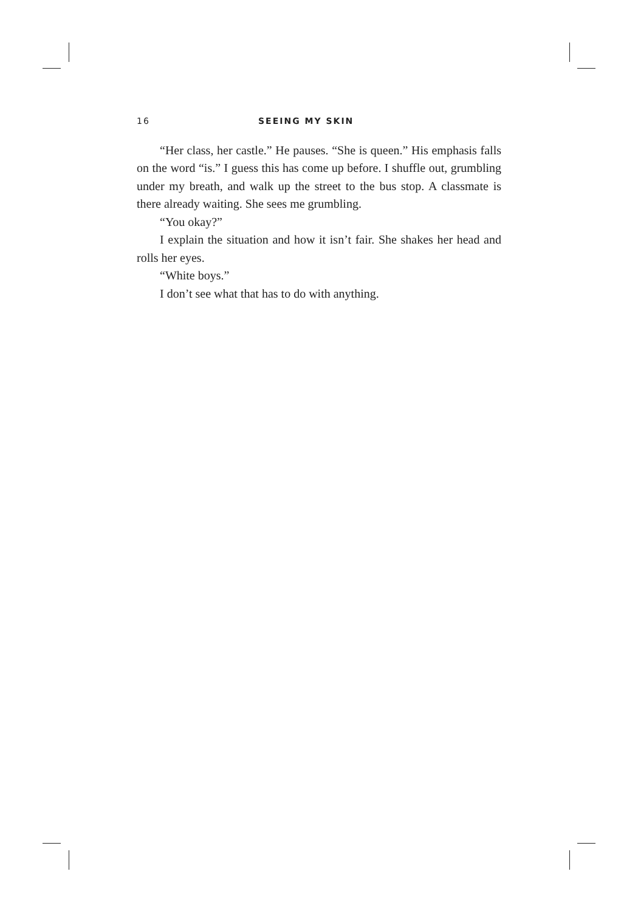16 SEEING MY SKIN
“Her class, her castle.” He pauses. “She is queen.” His emphasis falls on the word “is.” I guess this has come up before. I shuffle out, grumbling under my breath, and walk up the street to the bus stop. A classmate is there already waiting. She sees me grumbling.
“You okay?”
I explain the situation and how it isn’t fair. She shakes her head and rolls her eyes.
“White boys.”
I don’t see what that has to do with anything.